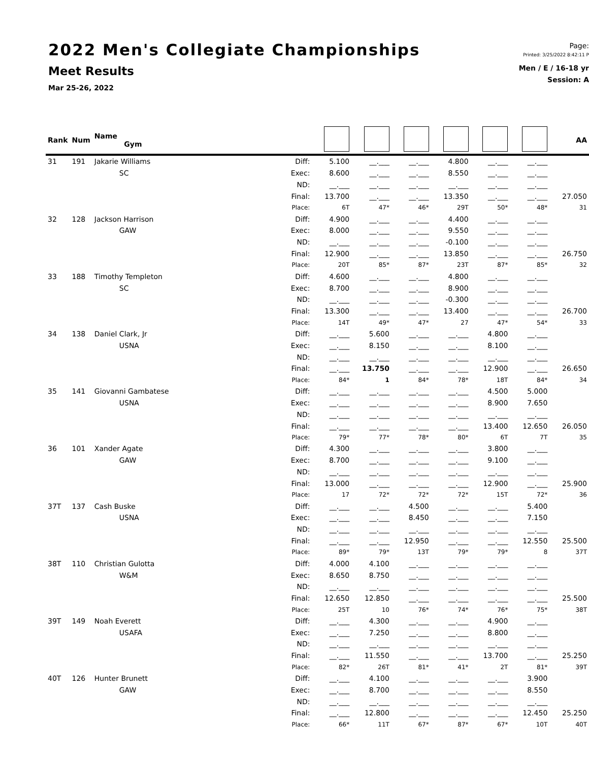2022 Men's Collegiate Championships
Meet Results
Mar 25-26, 2022
Page:
Printed: 3/25/2022 8:42:11 P
Men / E / 16-18 yr
Session: A
| Rank | Num | Name Gym | | | | | | | | AA |
| --- | --- | --- | --- | --- | --- | --- | --- | --- | --- | --- |
| 31 | 191 | Jakarie Williams | Diff: | 5.100 | __.___ | __.___ | 4.800 | __.___ | __.___ | |
| | | SC | Exec: | 8.600 | __.___ | __.___ | 8.550 | __.___ | __.___ | |
| | | | ND: | __.___ | __.___ | __.___ | __.___ | __.___ | __.___ | |
| | | | Final: | 13.700 | __.___ | __.___ | 13.350 | __.___ | __.___ | 27.050 |
| | | | Place: | 6T | 47* | 46* | 29T | 50* | 48* | 31 |
| 32 | 128 | Jackson Harrison | Diff: | 4.900 | __.___ | __.___ | 4.400 | __.___ | __.___ | |
| | | GAW | Exec: | 8.000 | __.___ | __.___ | 9.550 | __.___ | __.___ | |
| | | | ND: | __.___ | __.___ | __.___ | -0.100 | __.___ | __.___ | |
| | | | Final: | 12.900 | __.___ | __.___ | 13.850 | __.___ | __.___ | 26.750 |
| | | | Place: | 20T | 85* | 87* | 23T | 87* | 85* | 32 |
| 33 | 188 | Timothy Templeton | Diff: | 4.600 | __.___ | __.___ | 4.800 | __.___ | __.___ | |
| | | SC | Exec: | 8.700 | __.___ | __.___ | 8.900 | __.___ | __.___ | |
| | | | ND: | __.___ | __.___ | __.___ | -0.300 | __.___ | __.___ | |
| | | | Final: | 13.300 | __.___ | __.___ | 13.400 | __.___ | __.___ | 26.700 |
| | | | Place: | 14T | 49* | 47* | 27 | 47* | 54* | 33 |
| 34 | 138 | Daniel Clark, Jr | Diff: | __.___ | 5.600 | __.___ | __.___ | 4.800 | __.___ | |
| | | USNA | Exec: | __.___ | 8.150 | __.___ | __.___ | 8.100 | __.___ | |
| | | | ND: | __.___ | __.___ | __.___ | __.___ | __.___ | __.___ | |
| | | | Final: | __.___ | 13.750 | __.___ | __.___ | 12.900 | __.___ | 26.650 |
| | | | Place: | 84* | 1 | 84* | 78* | 18T | 84* | 34 |
| 35 | 141 | Giovanni Gambatese | Diff: | __.___ | __.___ | __.___ | __.___ | 4.500 | 5.000 | |
| | | USNA | Exec: | __.___ | __.___ | __.___ | __.___ | 8.900 | 7.650 | |
| | | | ND: | __.___ | __.___ | __.___ | __.___ | __.___ | __.___ | |
| | | | Final: | __.___ | __.___ | __.___ | __.___ | 13.400 | 12.650 | 26.050 |
| | | | Place: | 79* | 77* | 78* | 80* | 6T | 7T | 35 |
| 36 | 101 | Xander Agate | Diff: | 4.300 | __.___ | __.___ | __.___ | 3.800 | __.___ | |
| | | GAW | Exec: | 8.700 | __.___ | __.___ | __.___ | 9.100 | __.___ | |
| | | | ND: | __.___ | __.___ | __.___ | __.___ | __.___ | __.___ | |
| | | | Final: | 13.000 | __.___ | __.___ | __.___ | 12.900 | __.___ | 25.900 |
| | | | Place: | 17 | 72* | 72* | 72* | 15T | 72* | 36 |
| 37T | 137 | Cash Buske | Diff: | __.___ | __.___ | 4.500 | __.___ | __.___ | 5.400 | |
| | | USNA | Exec: | __.___ | __.___ | 8.450 | __.___ | __.___ | 7.150 | |
| | | | ND: | __.___ | __.___ | __.___ | __.___ | __.___ | __.___ | |
| | | | Final: | __.___ | __.___ | 12.950 | __.___ | __.___ | 12.550 | 25.500 |
| | | | Place: | 89* | 79* | 13T | 79* | 79* | 8 | 37T |
| 38T | 110 | Christian Gulotta | Diff: | 4.000 | 4.100 | __.___ | __.___ | __.___ | __.___ | |
| | | W&M | Exec: | 8.650 | 8.750 | __.___ | __.___ | __.___ | __.___ | |
| | | | ND: | __.___ | __.___ | __.___ | __.___ | __.___ | __.___ | |
| | | | Final: | 12.650 | 12.850 | __.___ | __.___ | __.___ | __.___ | 25.500 |
| | | | Place: | 25T | 10 | 76* | 74* | 76* | 75* | 38T |
| 39T | 149 | Noah Everett | Diff: | __.___ | 4.300 | __.___ | __.___ | 4.900 | __.___ | |
| | | USAFA | Exec: | __.___ | 7.250 | __.___ | __.___ | 8.800 | __.___ | |
| | | | ND: | __.___ | __.___ | __.___ | __.___ | __.___ | __.___ | |
| | | | Final: | __.___ | 11.550 | __.___ | __.___ | 13.700 | __.___ | 25.250 |
| | | | Place: | 82* | 26T | 81* | 41* | 2T | 81* | 39T |
| 40T | 126 | Hunter Brunett | Diff: | __.___ | 4.100 | __.___ | __.___ | __.___ | 3.900 | |
| | | GAW | Exec: | __.___ | 8.700 | __.___ | __.___ | __.___ | 8.550 | |
| | | | ND: | __.___ | __.___ | __.___ | __.___ | __.___ | __.___ | |
| | | | Final: | __.___ | 12.800 | __.___ | __.___ | __.___ | 12.450 | 25.250 |
| | | | Place: | 66* | 11T | 67* | 87* | 67* | 10T | 40T |